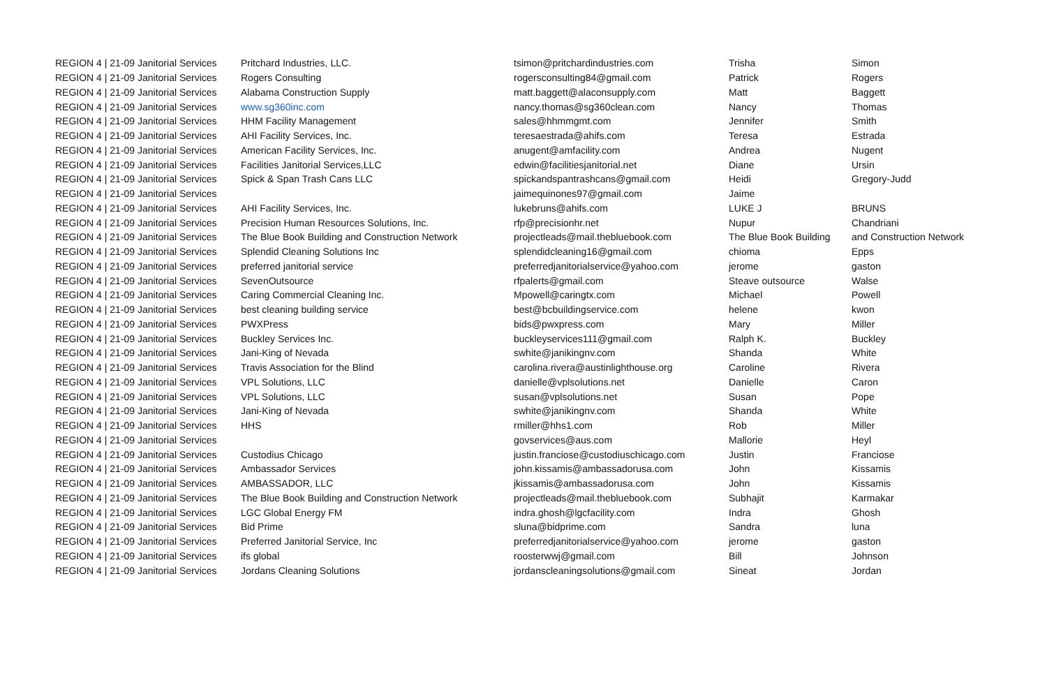| REGION 4 / 21-09 Janitorial Services | Pritchard Industries, LLC. | tsimon@pritchardindustries.com | Trisha | Simon |
| REGION 4 / 21-09 Janitorial Services | Rogers Consulting | rogersconsulting84@gmail.com | Patrick | Rogers |
| REGION 4 / 21-09 Janitorial Services | Alabama Construction Supply | matt.baggett@alaconsupply.com | Matt | Baggett |
| REGION 4 / 21-09 Janitorial Services | www.sg360inc.com | nancy.thomas@sg360clean.com | Nancy | Thomas |
| REGION 4 / 21-09 Janitorial Services | HHM Facility Management | sales@hhmmgmt.com | Jennifer | Smith |
| REGION 4 / 21-09 Janitorial Services | AHI Facility Services, Inc. | teresaestrada@ahifs.com | Teresa | Estrada |
| REGION 4 / 21-09 Janitorial Services | American Facility Services, Inc. | anugent@amfacility.com | Andrea | Nugent |
| REGION 4 / 21-09 Janitorial Services | Facilities Janitorial Services,LLC | edwin@facilitiesjanitorial.net | Diane | Ursin |
| REGION 4 / 21-09 Janitorial Services | Spick & Span Trash Cans LLC | spickandspantrashcans@gmail.com | Heidi | Gregory-Judd |
| REGION 4 / 21-09 Janitorial Services | | jaimequinones97@gmail.com | Jaime | |
| REGION 4 / 21-09 Janitorial Services | AHI Facility Services, Inc. | lukebruns@ahifs.com | LUKE J | BRUNS |
| REGION 4 / 21-09 Janitorial Services | Precision Human Resources Solutions, Inc. | rfp@precisionhr.net | Nupur | Chandriani |
| REGION 4 / 21-09 Janitorial Services | The Blue Book Building and Construction Network | projectleads@mail.thebluebook.com | The Blue Book Building | and Construction Network |
| REGION 4 / 21-09 Janitorial Services | Splendid Cleaning Solutions Inc | splendidcleaning16@gmail.com | chioma | Epps |
| REGION 4 / 21-09 Janitorial Services | preferred janitorial service | preferredjanitorialservice@yahoo.com | jerome | gaston |
| REGION 4 / 21-09 Janitorial Services | SevenOutsource | rfpalerts@gmail.com | Steave outsource | Walse |
| REGION 4 / 21-09 Janitorial Services | Caring Commercial Cleaning Inc. | Mpowell@caringtx.com | Michael | Powell |
| REGION 4 / 21-09 Janitorial Services | best cleaning building service | best@bcbuildingservice.com | helene | kwon |
| REGION 4 / 21-09 Janitorial Services | PWXPress | bids@pwxpress.com | Mary | Miller |
| REGION 4 / 21-09 Janitorial Services | Buckley Services Inc. | buckleyservices111@gmail.com | Ralph K. | Buckley |
| REGION 4 / 21-09 Janitorial Services | Jani-King of Nevada | swhite@janikingnv.com | Shanda | White |
| REGION 4 / 21-09 Janitorial Services | Travis Association for the Blind | carolina.rivera@austinlighthouse.org | Caroline | Rivera |
| REGION 4 / 21-09 Janitorial Services | VPL Solutions, LLC | danielle@vplsolutions.net | Danielle | Caron |
| REGION 4 / 21-09 Janitorial Services | VPL Solutions, LLC | susan@vplsolutions.net | Susan | Pope |
| REGION 4 / 21-09 Janitorial Services | Jani-King of Nevada | swhite@janikingnv.com | Shanda | White |
| REGION 4 / 21-09 Janitorial Services | HHS | rmiller@hhs1.com | Rob | Miller |
| REGION 4 / 21-09 Janitorial Services | | govservices@aus.com | Mallorie | Heyl |
| REGION 4 / 21-09 Janitorial Services | Custodius Chicago | justin.franciose@custodiuschicago.com | Justin | Franciose |
| REGION 4 / 21-09 Janitorial Services | Ambassador Services | john.kissamis@ambassadorusa.com | John | Kissamis |
| REGION 4 / 21-09 Janitorial Services | AMBASSADOR, LLC | jkissamis@ambassadorusa.com | John | Kissamis |
| REGION 4 / 21-09 Janitorial Services | The Blue Book Building and Construction Network | projectleads@mail.thebluebook.com | Subhajit | Karmakar |
| REGION 4 / 21-09 Janitorial Services | LGC Global Energy FM | indra.ghosh@lgcfacility.com | Indra | Ghosh |
| REGION 4 / 21-09 Janitorial Services | Bid Prime | sluna@bidprime.com | Sandra | luna |
| REGION 4 / 21-09 Janitorial Services | Preferred Janitorial Service, Inc | preferredjanitorialservice@yahoo.com | jerome | gaston |
| REGION 4 / 21-09 Janitorial Services | ifs global | roosterwwj@gmail.com | Bill | Johnson |
| REGION 4 / 21-09 Janitorial Services | Jordans Cleaning Solutions | jordanscleaningsolutions@gmail.com | Sineat | Jordan |